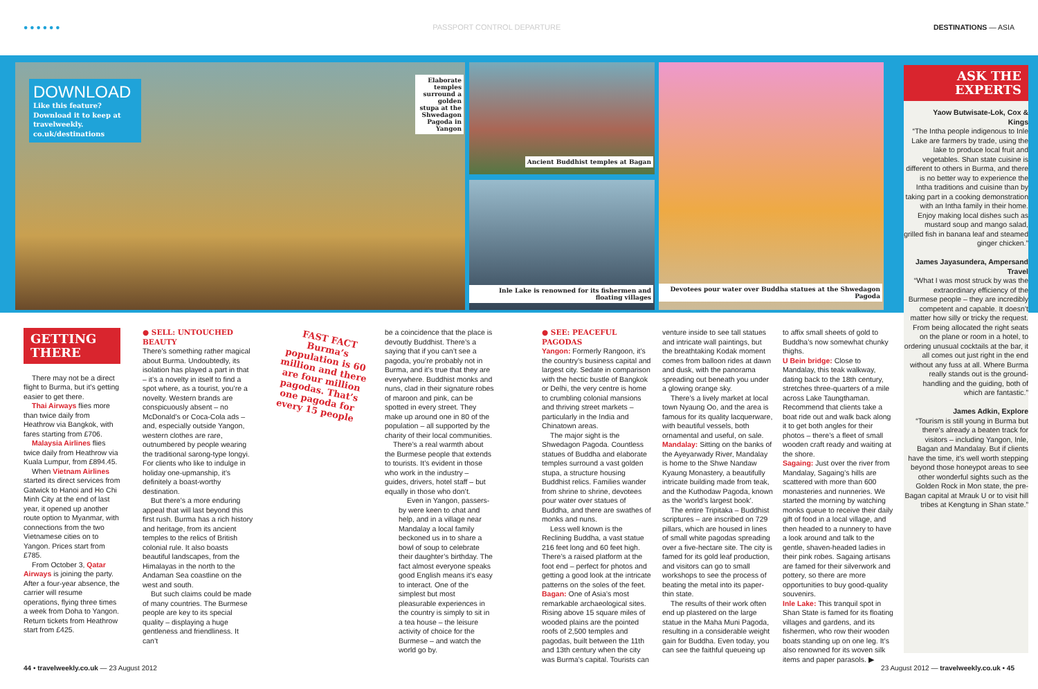● ● ● ● ● ● PASSPORT CONTROL DEPARTURE DESTINATIONS — ASIA
DOWNLOAD
Like this feature? Download it to keep at travelweekly. co.uk/destinations
Elaborate temples surround a golden stupa at the Shwedagon Pagoda in Yangon
Ancient Buddhist temples at Bagan
Inle Lake is renowned for its fishermen and floating villages
Devotees pour water over Buddha statues at the Shwedagon Pagoda
ASK THE EXPERTS
Yaow Butwisate-Lok, Cox & Kings
“The Intha people indigenous to Inle Lake are farmers by trade, using the lake to produce local fruit and vegetables. Shan state cuisine is different to others in Burma, and there is no better way to experience the Intha traditions and cuisine than by taking part in a cooking demonstration with an Intha family in their home. Enjoy making local dishes such as mustard soup and mango salad, grilled fish in banana leaf and steamed ginger chicken.”
James Jayasundera, Ampersand Travel
“What I was most struck by was the extraordinary efficiency of the Burmese people – they are incredibly competent and capable. It doesn’t matter how silly or tricky the request. From being allocated the right seats on the plane or room in a hotel, to ordering unusual cocktails at the bar, it all comes out just right in the end without any fuss at all. Where Burma really stands out is the ground-handling and the guiding, both of which are fantastic.”
James Adkin, Explore
“Tourism is still young in Burma but there’s already a beaten track for visitors – including Yangon, Inle, Bagan and Mandalay. But if clients have the time, it’s well worth stepping beyond those honeypot areas to see other wonderful sights such as the Golden Rock in Mon state, the pre-Bagan capital at Mrauk U or to visit hill tribes at Kengtung in Shan state.”
GETTING THERE
There may not be a direct flight to Burma, but it’s getting easier to get there.
Thai Airways flies more than twice daily from Heathrow via Bangkok, with fares starting from £706.
Malaysia Airlines flies twice daily from Heathrow via Kuala Lumpur, from £894.45.
When Vietnam Airlines started its direct services from Gatwick to Hanoi and Ho Chi Minh City at the end of last year, it opened up another route option to Myanmar, with connections from the two Vietnamese cities on to Yangon. Prices start from £785.
From October 3, Qatar Airways is joining the party. After a four-year absence, the carrier will resume operations, flying three times a week from Doha to Yangon. Return tickets from Heathrow start from £425.
● SELL: UNTOUCHED BEAUTY
There’s something rather magical about Burma. Undoubtedly, its isolation has played a part in that – it’s a novelty in itself to find a spot where, as a tourist, you’re a novelty. Western brands are conspicuously absent – no McDonald’s or Coca-Cola ads – and, especially outside Yangon, western clothes are rare, outnumbered by people wearing the traditional sarong-type longyi. For clients who like to indulge in holiday one-upmanship, it’s definitely a boast-worthy destination.
But there’s a more enduring appeal that will last beyond this first rush. Burma has a rich history and heritage, from its ancient temples to the relics of British colonial rule. It also boasts beautiful landscapes, from the Himalayas in the north to the Andaman Sea coastline on the west and south.
But such claims could be made of many countries. The Burmese people are key to its special quality – displaying a huge gentleness and friendliness. It can’t
FAST FACT
Burma’s population is 60 million and there are four million pagodas. That’s one pagoda for every 15 people
be a coincidence that the place is devoutly Buddhist. There’s a saying that if you can’t see a pagoda, you’re probably not in Burma, and it’s true that they are everywhere. Buddhist monks and nuns, clad in their signature robes of maroon and pink, can be spotted in every street. They make up around one in 80 of the population – all supported by the charity of their local communities.
There’s a real warmth about the Burmese people that extends to tourists. It’s evident in those who work in the industry – guides, drivers, hotel staff – but equally in those who don’t.
Even in Yangon, passers-by were keen to chat and help, and in a village near Mandalay a local family beckoned us in to share a bowl of soup to celebrate their daughter’s birthday. The fact almost everyone speaks good English means it’s easy to interact. One of the simplest but most pleasurable experiences in the country is simply to sit in a tea house – the leisure activity of choice for the Burmese – and watch the world go by.
● SEE: PEACEFUL PAGODAS
Yangon: Formerly Rangoon, it’s the country’s business capital and largest city. Sedate in comparison with the hectic bustle of Bangkok or Delhi, the very centre is home to crumbling colonial mansions and thriving street markets – particularly in the India and Chinatown areas.
The major sight is the Shwedagon Pagoda. Countless statues of Buddha and elaborate temples surround a vast golden stupa, a structure housing Buddhist relics. Families wander from shrine to shrine, devotees pour water over statues of Buddha, and there are swathes of monks and nuns.
Less well known is the Reclining Buddha, a vast statue 216 feet long and 60 feet high. There’s a raised platform at the foot end – perfect for photos and getting a good look at the intricate patterns on the soles of the feet.
Bagan: One of Asia’s most remarkable archaeological sites. Rising above 15 square miles of wooded plains are the pointed roofs of 2,500 temples and pagodas, built between the 11th and 13th century when the city was Burma’s capital. Tourists can
venture inside to see tall statues and intricate wall paintings, but the breathtaking Kodak moment comes from balloon rides at dawn and dusk, with the panorama spreading out beneath you under a glowing orange sky.
There’s a lively market at local town Nyaung Oo, and the area is famous for its quality lacquerware, with beautiful vessels, both ornamental and useful, on sale.
Mandalay: Sitting on the banks of the Ayeyarwady River, Mandalay is home to the Shwe Nandaw Kyaung Monastery, a beautifully intricate building made from teak, and the Kuthodaw Pagoda, known as the ‘world’s largest book’.
The entire Tripitaka – Buddhist scriptures – are inscribed on 729 pillars, which are housed in lines of small white pagodas spreading over a five-hectare site. The city is famed for its gold leaf production, and visitors can go to small workshops to see the process of beating the metal into its paper-thin state.
The results of their work often end up plastered on the large statue in the Maha Muni Pagoda, resulting in a considerable weight gain for Buddha. Even today, you can see the faithful queueing up
to affix small sheets of gold to Buddha’s now somewhat chunky thighs.
U Bein bridge: Close to Mandalay, this teak walkway, dating back to the 18th century, stretches three-quarters of a mile across Lake Taungthaman. Recommend that clients take a boat ride out and walk back along it to get both angles for their photos – there’s a fleet of small wooden craft ready and waiting at the shore.
Sagaing: Just over the river from Mandalay, Sagaing’s hills are scattered with more than 600 monasteries and nunneries. We started the morning by watching monks queue to receive their daily gift of food in a local village, and then headed to a nunnery to have a look around and talk to the gentle, shaven-headed ladies in their pink robes. Sagaing artisans are famed for their silverwork and pottery, so there are more opportunities to buy good-quality souvenirs.
Inle Lake: This tranquil spot in Shan State is famed for its floating villages and gardens, and its fishermen, who row their wooden boats standing up on one leg. It’s also renowned for its woven silk items and paper parasols. ▶
44 • travelweekly.co.uk — 23 August 2012
23 August 2012 — travelweekly.co.uk • 45